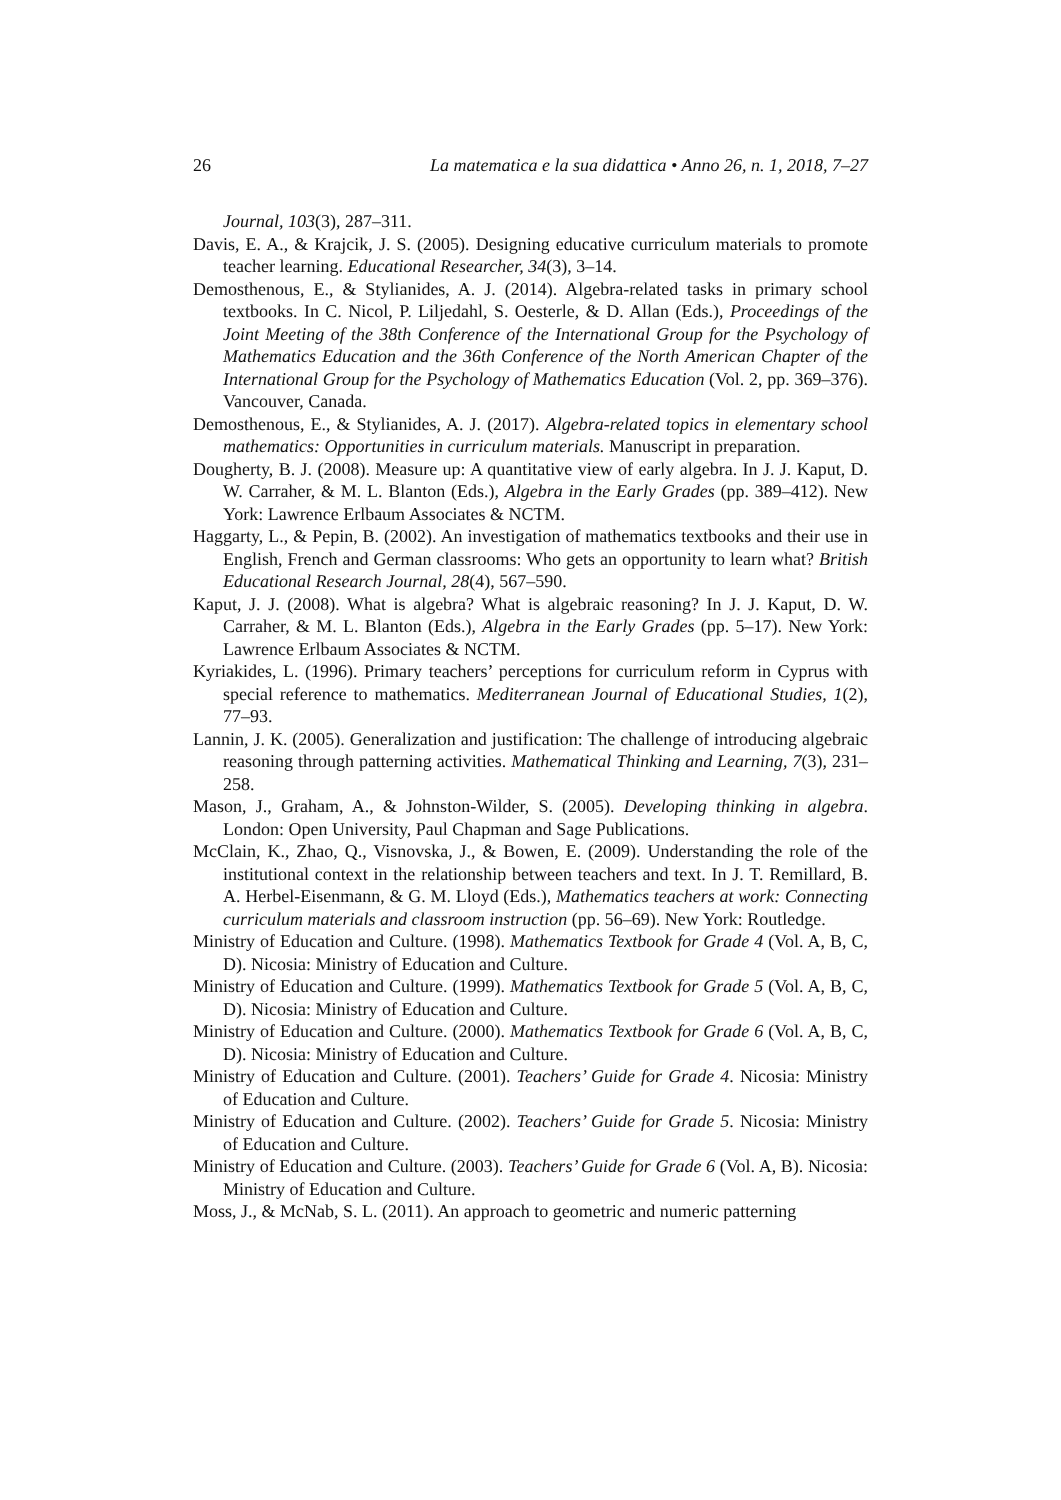26 La matematica e la sua didattica • Anno 26, n. 1, 2018, 7–27
Journal, 103(3), 287–311.
Davis, E. A., & Krajcik, J. S. (2005). Designing educative curriculum materials to promote teacher learning. Educational Researcher, 34(3), 3–14.
Demosthenous, E., & Stylianides, A. J. (2014). Algebra-related tasks in primary school textbooks. In C. Nicol, P. Liljedahl, S. Oesterle, & D. Allan (Eds.), Proceedings of the Joint Meeting of the 38th Conference of the International Group for the Psychology of Mathematics Education and the 36th Conference of the North American Chapter of the International Group for the Psychology of Mathematics Education (Vol. 2, pp. 369–376). Vancouver, Canada.
Demosthenous, E., & Stylianides, A. J. (2017). Algebra-related topics in elementary school mathematics: Opportunities in curriculum materials. Manuscript in preparation.
Dougherty, B. J. (2008). Measure up: A quantitative view of early algebra. In J. J. Kaput, D. W. Carraher, & M. L. Blanton (Eds.), Algebra in the Early Grades (pp. 389–412). New York: Lawrence Erlbaum Associates & NCTM.
Haggarty, L., & Pepin, B. (2002). An investigation of mathematics textbooks and their use in English, French and German classrooms: Who gets an opportunity to learn what? British Educational Research Journal, 28(4), 567–590.
Kaput, J. J. (2008). What is algebra? What is algebraic reasoning? In J. J. Kaput, D. W. Carraher, & M. L. Blanton (Eds.), Algebra in the Early Grades (pp. 5–17). New York: Lawrence Erlbaum Associates & NCTM.
Kyriakides, L. (1996). Primary teachers’ perceptions for curriculum reform in Cyprus with special reference to mathematics. Mediterranean Journal of Educational Studies, 1(2), 77–93.
Lannin, J. K. (2005). Generalization and justification: The challenge of introducing algebraic reasoning through patterning activities. Mathematical Thinking and Learning, 7(3), 231–258.
Mason, J., Graham, A., & Johnston-Wilder, S. (2005). Developing thinking in algebra. London: Open University, Paul Chapman and Sage Publications.
McClain, K., Zhao, Q., Visnovska, J., & Bowen, E. (2009). Understanding the role of the institutional context in the relationship between teachers and text. In J. T. Remillard, B. A. Herbel-Eisenmann, & G. M. Lloyd (Eds.), Mathematics teachers at work: Connecting curriculum materials and classroom instruction (pp. 56–69). New York: Routledge.
Ministry of Education and Culture. (1998). Mathematics Textbook for Grade 4 (Vol. A, B, C, D). Nicosia: Ministry of Education and Culture.
Ministry of Education and Culture. (1999). Mathematics Textbook for Grade 5 (Vol. A, B, C, D). Nicosia: Ministry of Education and Culture.
Ministry of Education and Culture. (2000). Mathematics Textbook for Grade 6 (Vol. A, B, C, D). Nicosia: Ministry of Education and Culture.
Ministry of Education and Culture. (2001). Teachers’ Guide for Grade 4. Nicosia: Ministry of Education and Culture.
Ministry of Education and Culture. (2002). Teachers’ Guide for Grade 5. Nicosia: Ministry of Education and Culture.
Ministry of Education and Culture. (2003). Teachers’ Guide for Grade 6 (Vol. A, B). Nicosia: Ministry of Education and Culture.
Moss, J., & McNab, S. L. (2011). An approach to geometric and numeric patterning